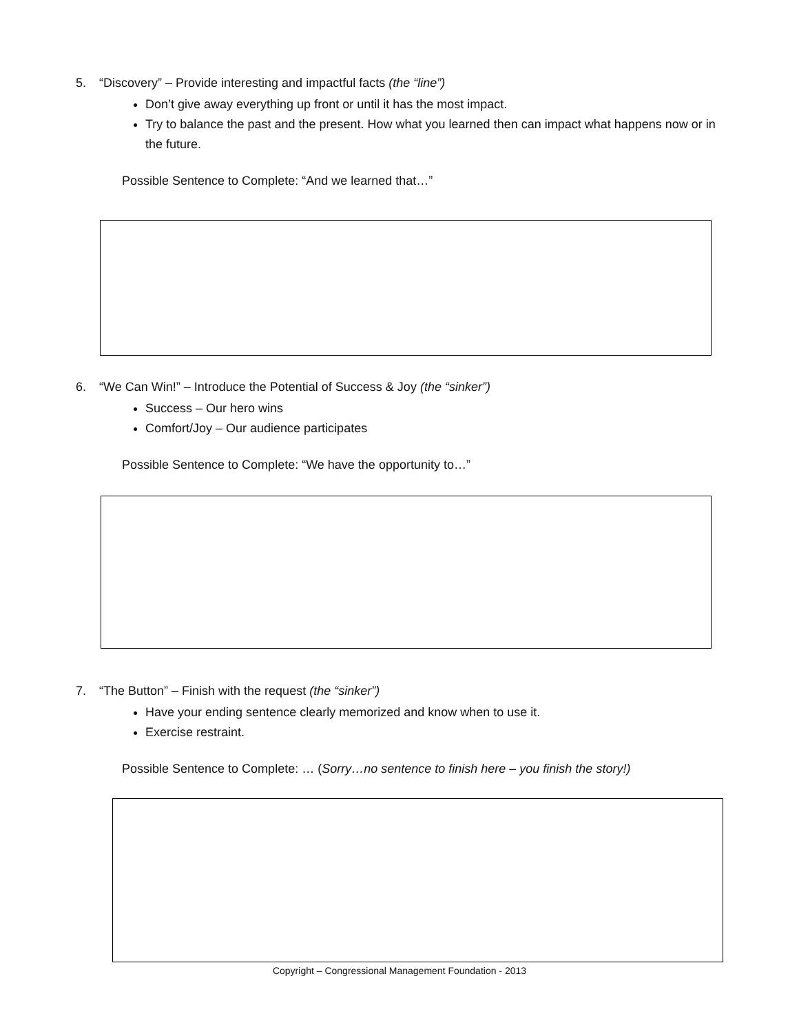5. “Discovery” – Provide interesting and impactful facts (the “line”)
Don’t give away everything up front or until it has the most impact.
Try to balance the past and the present. How what you learned then can impact what happens now or in the future.
Possible Sentence to Complete: “And we learned that…”
6. “We Can Win!” – Introduce the Potential of Success & Joy (the “sinker”)
Success – Our hero wins
Comfort/Joy – Our audience participates
Possible Sentence to Complete: “We have the opportunity to…”
7. “The Button” – Finish with the request (the “sinker”)
Have your ending sentence clearly memorized and know when to use it.
Exercise restraint.
Possible Sentence to Complete: … (Sorry…no sentence to finish here – you finish the story!)
Copyright – Congressional Management Foundation - 2013